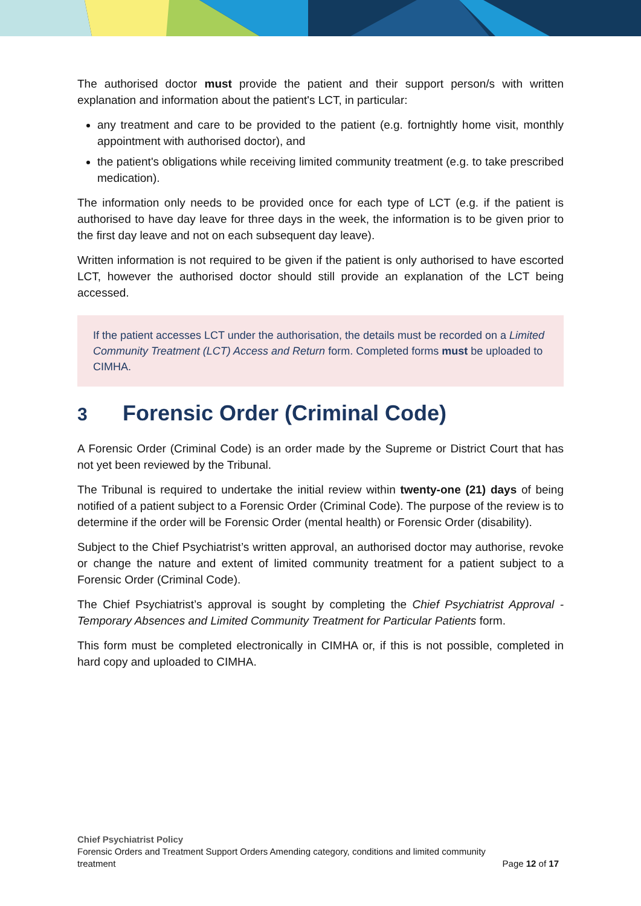The authorised doctor must provide the patient and their support person/s with written explanation and information about the patient's LCT, in particular:
any treatment and care to be provided to the patient (e.g. fortnightly home visit, monthly appointment with authorised doctor), and
the patient's obligations while receiving limited community treatment (e.g. to take prescribed medication).
The information only needs to be provided once for each type of LCT (e.g. if the patient is authorised to have day leave for three days in the week, the information is to be given prior to the first day leave and not on each subsequent day leave).
Written information is not required to be given if the patient is only authorised to have escorted LCT, however the authorised doctor should still provide an explanation of the LCT being accessed.
If the patient accesses LCT under the authorisation, the details must be recorded on a Limited Community Treatment (LCT) Access and Return form. Completed forms must be uploaded to CIMHA.
3 Forensic Order (Criminal Code)
A Forensic Order (Criminal Code) is an order made by the Supreme or District Court that has not yet been reviewed by the Tribunal.
The Tribunal is required to undertake the initial review within twenty-one (21) days of being notified of a patient subject to a Forensic Order (Criminal Code). The purpose of the review is to determine if the order will be Forensic Order (mental health) or Forensic Order (disability).
Subject to the Chief Psychiatrist’s written approval, an authorised doctor may authorise, revoke or change the nature and extent of limited community treatment for a patient subject to a Forensic Order (Criminal Code).
The Chief Psychiatrist’s approval is sought by completing the Chief Psychiatrist Approval - Temporary Absences and Limited Community Treatment for Particular Patients form.
This form must be completed electronically in CIMHA or, if this is not possible, completed in hard copy and uploaded to CIMHA.
Chief Psychiatrist Policy
Forensic Orders and Treatment Support Orders Amending category, conditions and limited community
treatment Page 12 of 17